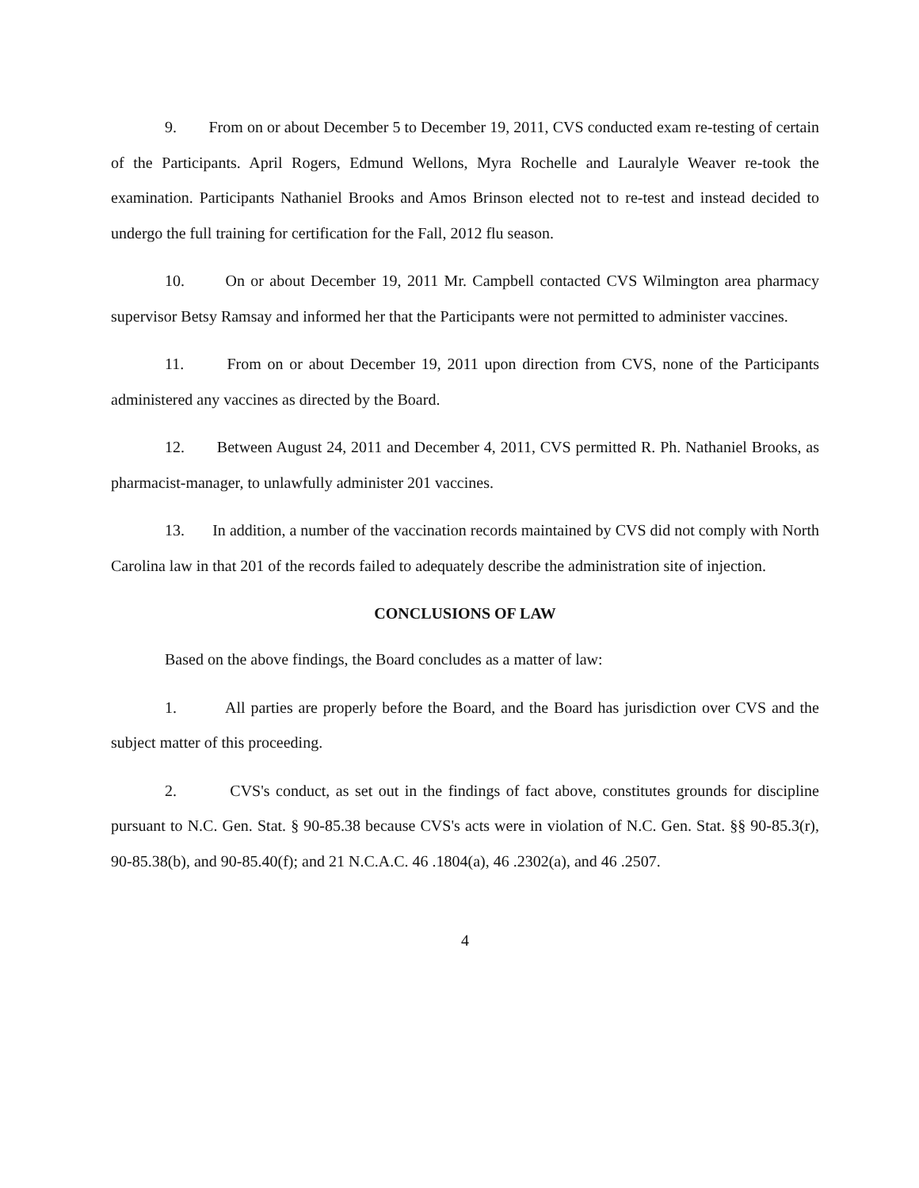9. From on or about December 5 to December 19, 2011, CVS conducted exam re-testing of certain of the Participants. April Rogers, Edmund Wellons, Myra Rochelle and Lauralyle Weaver re-took the examination. Participants Nathaniel Brooks and Amos Brinson elected not to re-test and instead decided to undergo the full training for certification for the Fall, 2012 flu season.
10. On or about December 19, 2011 Mr. Campbell contacted CVS Wilmington area pharmacy supervisor Betsy Ramsay and informed her that the Participants were not permitted to administer vaccines.
11. From on or about December 19, 2011 upon direction from CVS, none of the Participants administered any vaccines as directed by the Board.
12. Between August 24, 2011 and December 4, 2011, CVS permitted R. Ph. Nathaniel Brooks, as pharmacist-manager, to unlawfully administer 201 vaccines.
13. In addition, a number of the vaccination records maintained by CVS did not comply with North Carolina law in that 201 of the records failed to adequately describe the administration site of injection.
CONCLUSIONS OF LAW
Based on the above findings, the Board concludes as a matter of law:
1. All parties are properly before the Board, and the Board has jurisdiction over CVS and the subject matter of this proceeding.
2. CVS's conduct, as set out in the findings of fact above, constitutes grounds for discipline pursuant to N.C. Gen. Stat. § 90-85.38 because CVS's acts were in violation of N.C. Gen. Stat. §§ 90-85.3(r), 90-85.38(b), and 90-85.40(f); and 21 N.C.A.C. 46 .1804(a), 46 .2302(a), and 46 .2507.
4